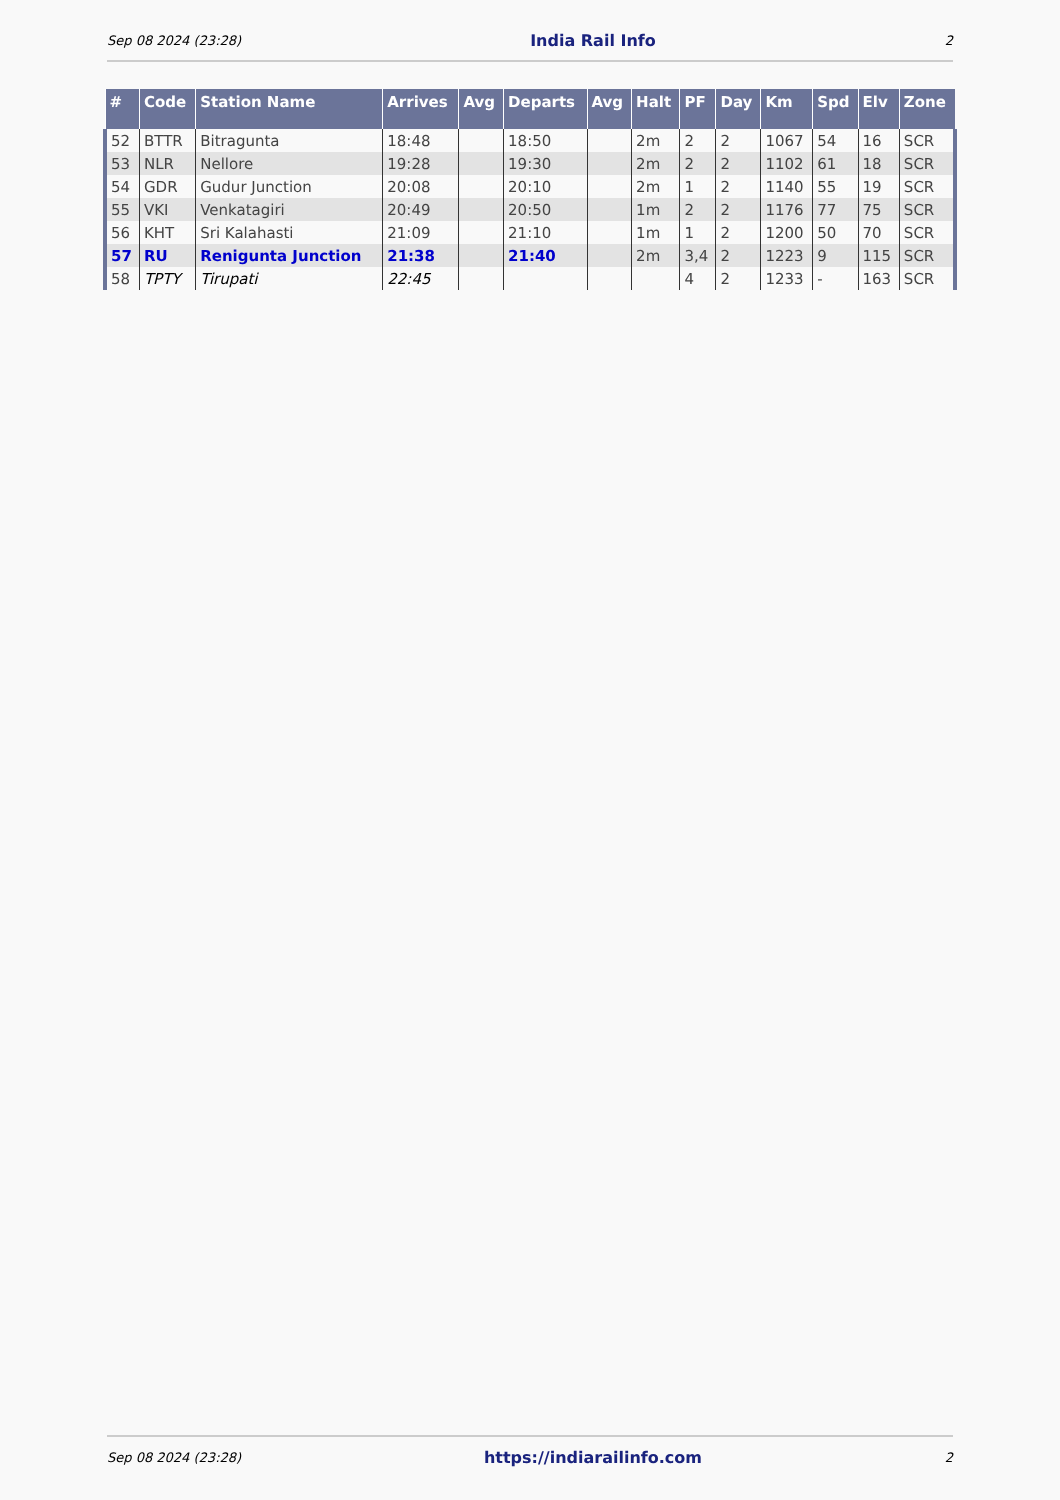Sep 08 2024 (23:28) India Rail Info 2
| # | Code | Station Name | Arrives | Avg | Departs | Avg | Halt | PF | Day | Km | Spd | Elv | Zone |
| --- | --- | --- | --- | --- | --- | --- | --- | --- | --- | --- | --- | --- | --- |
| 52 | BTTR | Bitragunta | 18:48 | | 18:50 | | 2m | 2 | 2 | 1067 | 54 | 16 | SCR |
| 53 | NLR | Nellore | 19:28 | | 19:30 | | 2m | 2 | 2 | 1102 | 61 | 18 | SCR |
| 54 | GDR | Gudur Junction | 20:08 | | 20:10 | | 2m | 1 | 2 | 1140 | 55 | 19 | SCR |
| 55 | VKI | Venkatagiri | 20:49 | | 20:50 | | 1m | 2 | 2 | 1176 | 77 | 75 | SCR |
| 56 | KHT | Sri Kalahasti | 21:09 | | 21:10 | | 1m | 1 | 2 | 1200 | 50 | 70 | SCR |
| 57 | RU | Renigunta Junction | 21:38 | | 21:40 | | 2m | 3,4 | 2 | 1223 | 9 | 115 | SCR |
| 58 | TPTY | Tirupati | 22:45 | | | | | 4 | 2 | 1233 | - | 163 | SCR |
Sep 08 2024 (23:28) https://indiarailinfo.com 2